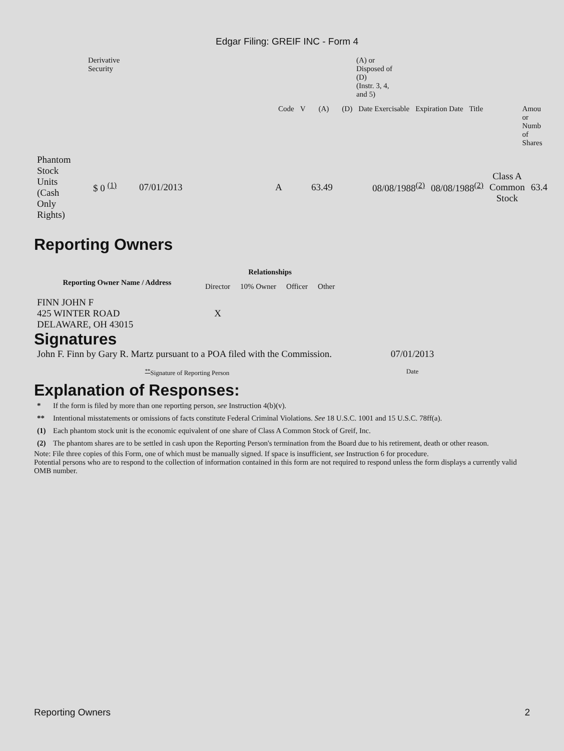Edgar Filing: GREIF INC - Form 4
| | Derivative Security | (A) or Disposed of (D) (Instr. 3, 4, and 5) |
| | Code | V | (A) | (D) | Date Exercisable | Expiration Date | Title | Amou or Numb of Shares |
| Phantom Stock Units (Cash Only Rights) | $ 0 <sup>(1)</sup> | 07/01/2013 | A | 63.49 | 08/08/1988<sup>(2)</sup> | 08/08/1988<sup>(2)</sup> | Class A Common Stock | 63.4 |
Reporting Owners
| Reporting Owner Name / Address | Relationships | | | |
| --- | --- | --- | --- | --- |
| | Director | 10% Owner | Officer | Other |
| FINN JOHN F 425 WINTER ROAD DELAWARE, OH 43015 | X | | | |
Signatures
| John F. Finn by Gary R. Martz pursuant to a POA filed with the Commission. | 07/01/2013 |
| <sup>**</sup> Signature of Reporting Person | Date |
Explanation of Responses:
| * | If the form is filed by more than one reporting person, see Instruction 4(b)(v). |
| ** | Intentional misstatements or omissions of facts constitute Federal Criminal Violations. See 18 U.S.C. 1001 and 15 U.S.C. 78ff(a). |
| (1) | Each phantom stock unit is the economic equivalent of one share of Class A Common Stock of Greif, Inc. |
| (2) | The phantom shares are to be settled in cash upon the Reporting Person's termination from the Board due to his retirement, death or other reason. |
Note: File three copies of this Form, one of which must be manually signed. If space is insufficient, see Instruction 6 for procedure.
Potential persons who are to respond to the collection of information contained in this form are not required to respond unless the form displays a currently valid OMB number.
Reporting Owners 2